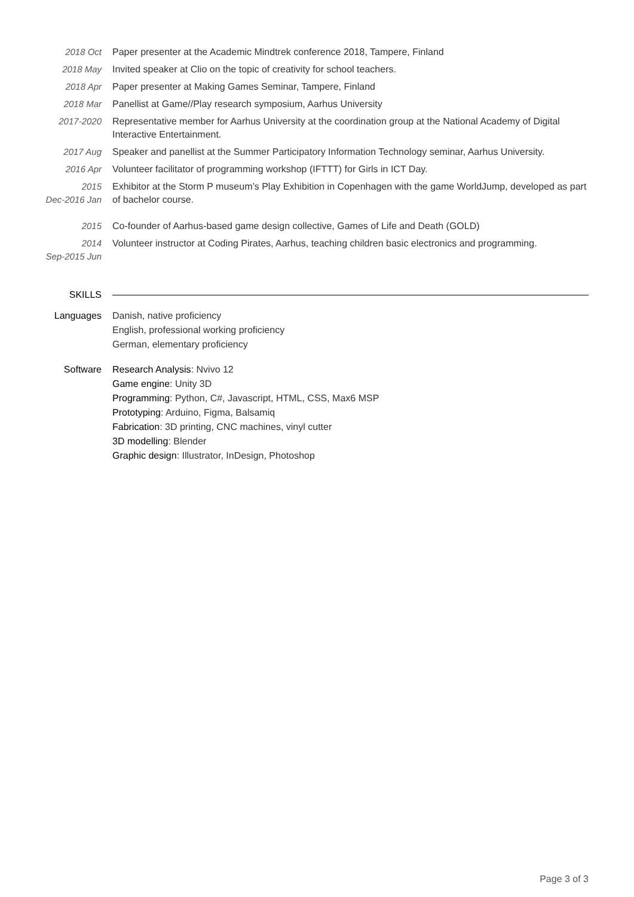2018 Oct Paper presenter at the Academic Mindtrek conference 2018, Tampere, Finland
2018 May Invited speaker at Clio on the topic of creativity for school teachers.
2018 Apr Paper presenter at Making Games Seminar, Tampere, Finland
2018 Mar Panellist at Game//Play research symposium, Aarhus University
2017-2020 Representative member for Aarhus University at the coordination group at the National Academy of Digital Interactive Entertainment.
2017 Aug Speaker and panellist at the Summer Participatory Information Technology seminar, Aarhus University.
2016 Apr Volunteer facilitator of programming workshop (IFTTT) for Girls in ICT Day.
2015
Dec-2016 Jan
Exhibitor at the Storm P museum’s Play Exhibition in Copenhagen with the game WorldJump, developed as part of bachelor course.
2015 Co-founder of Aarhus-based game design collective, Games of Life and Death (GOLD)
2014
Sep-2015 Jun
Volunteer instructor at Coding Pirates, Aarhus, teaching children basic electronics and programming.
SKILLS
Languages Danish, native proficiency
English, professional working proficiency
German, elementary proficiency
Software Research Analysis: Nvivo 12
Game engine: Unity 3D
Programming: Python, C#, Javascript, HTML, CSS, Max6 MSP
Prototyping: Arduino, Figma, Balsamiq
Fabrication: 3D printing, CNC machines, vinyl cutter
3D modelling: Blender
Graphic design: Illustrator, InDesign, Photoshop
Page 3 of 3